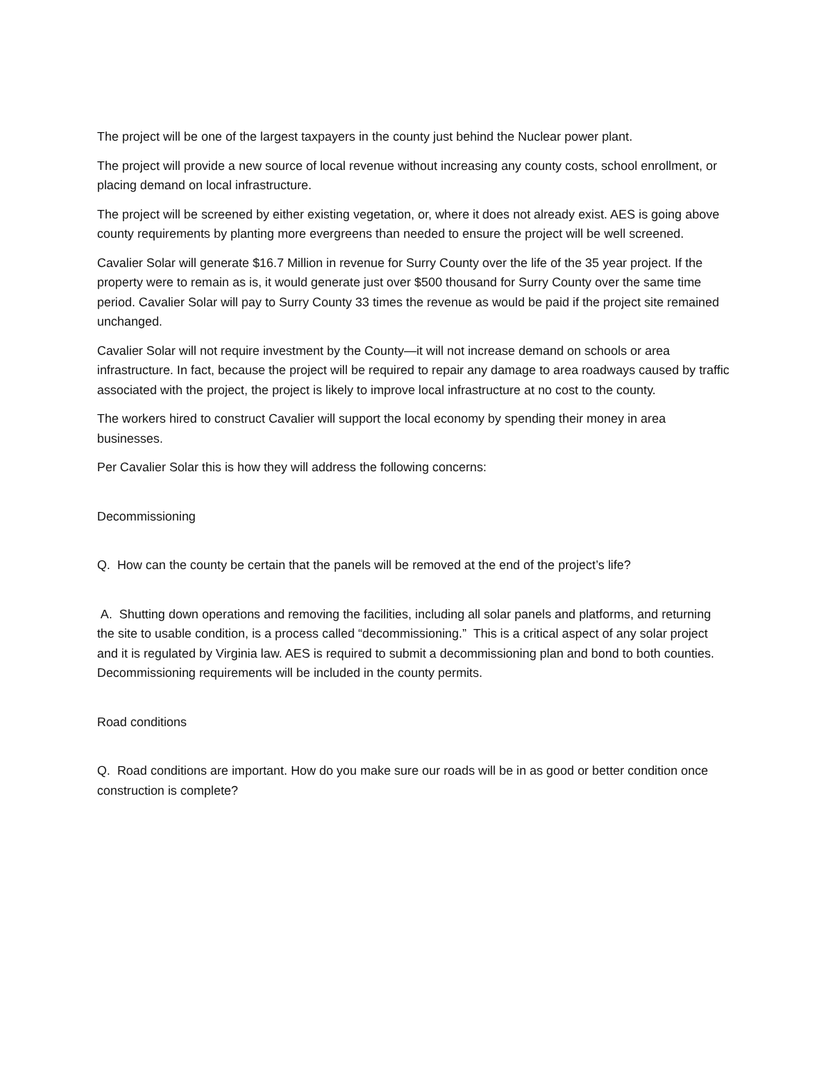The project will be one of the largest taxpayers in the county just behind the Nuclear power plant.
The project will provide a new source of local revenue without increasing any county costs, school enrollment, or placing demand on local infrastructure.
The project will be screened by either existing vegetation, or, where it does not already exist. AES is going above county requirements by planting more evergreens than needed to ensure the project will be well screened.
Cavalier Solar will generate $16.7 Million in revenue for Surry County over the life of the 35 year project. If the property were to remain as is, it would generate just over $500 thousand for Surry County over the same time period. Cavalier Solar will pay to Surry County 33 times the revenue as would be paid if the project site remained unchanged.
Cavalier Solar will not require investment by the County—it will not increase demand on schools or area infrastructure. In fact, because the project will be required to repair any damage to area roadways caused by traffic associated with the project, the project is likely to improve local infrastructure at no cost to the county.
The workers hired to construct Cavalier will support the local economy by spending their money in area businesses.
Per Cavalier Solar this is how they will address the following concerns:
Decommissioning
Q. How can the county be certain that the panels will be removed at the end of the project’s life?
A. Shutting down operations and removing the facilities, including all solar panels and platforms, and returning the site to usable condition, is a process called “decommissioning.” This is a critical aspect of any solar project and it is regulated by Virginia law. AES is required to submit a decommissioning plan and bond to both counties. Decommissioning requirements will be included in the county permits.
Road conditions
Q. Road conditions are important. How do you make sure our roads will be in as good or better condition once construction is complete?